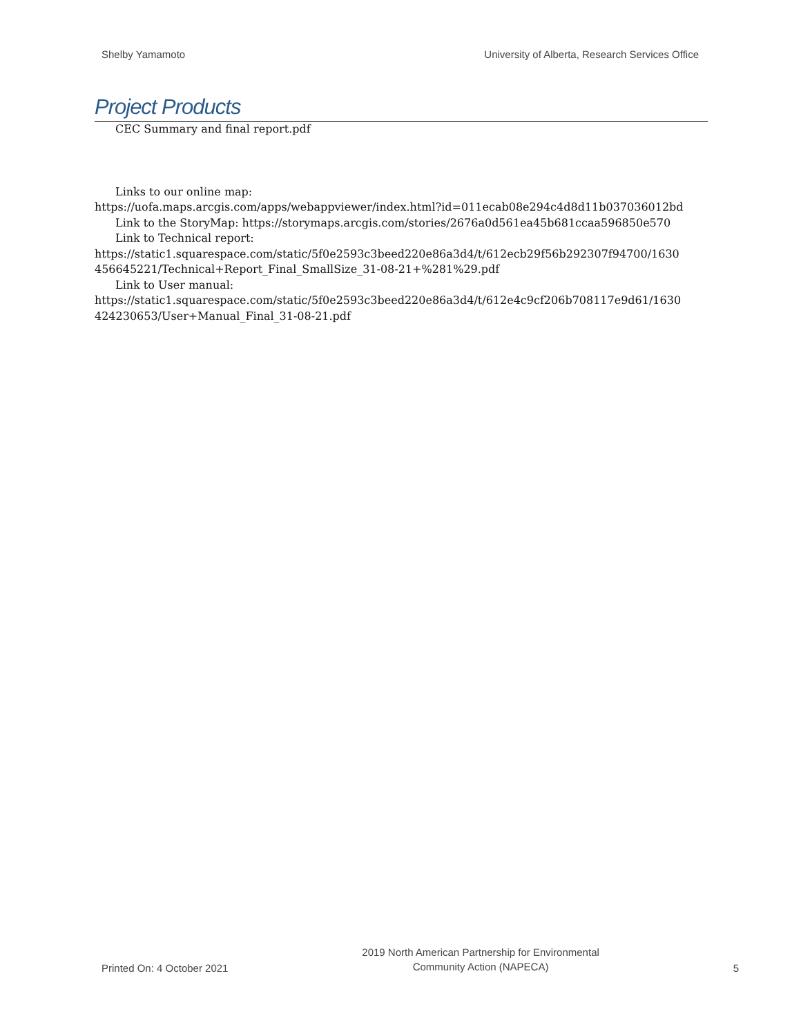Shelby Yamamoto University of Alberta, Research Services Office
Project Products
CEC Summary and final report.pdf
Links to our online map:
https://uofa.maps.arcgis.com/apps/webappviewer/index.html?id=011ecab08e294c4d8d11b037036012bd
Link to the StoryMap: https://storymaps.arcgis.com/stories/2676a0d561ea45b681ccaa596850e570
Link to Technical report:
https://static1.squarespace.com/static/5f0e2593c3beed220e86a3d4/t/612ecb29f56b292307f94700/1630 456645221/Technical+Report_Final_SmallSize_31-08-21+%281%29.pdf
Link to User manual:
https://static1.squarespace.com/static/5f0e2593c3beed220e86a3d4/t/612e4c9cf206b708117e9d61/1630 424230653/User+Manual_Final_31-08-21.pdf
Printed On: 4 October 2021 2019 North American Partnership for Environmental
Community Action (NAPECA) 5